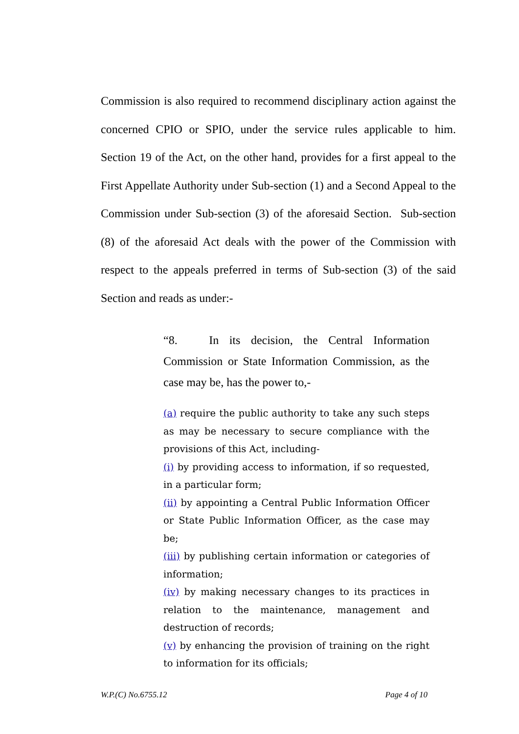Commission is also required to recommend disciplinary action against the concerned CPIO or SPIO, under the service rules applicable to him. Section 19 of the Act, on the other hand, provides for a first appeal to the First Appellate Authority under Sub-section (1) and a Second Appeal to the Commission under Sub-section (3) of the aforesaid Section. Sub-section (8) of the aforesaid Act deals with the power of the Commission with respect to the appeals preferred in terms of Sub-section (3) of the said Section and reads as under:-
“8. In its decision, the Central Information Commission or State Information Commission, as the case may be, has the power to,-
(a) require the public authority to take any such steps as may be necessary to secure compliance with the provisions of this Act, including-
(i) by providing access to information, if so requested, in a particular form;
(ii) by appointing a Central Public Information Officer or State Public Information Officer, as the case may be;
(iii) by publishing certain information or categories of information;
(iv) by making necessary changes to its practices in relation to the maintenance, management and destruction of records;
(v) by enhancing the provision of training on the right to information for its officials;
W.P.(C) No.6755.12 Page 4 of 10